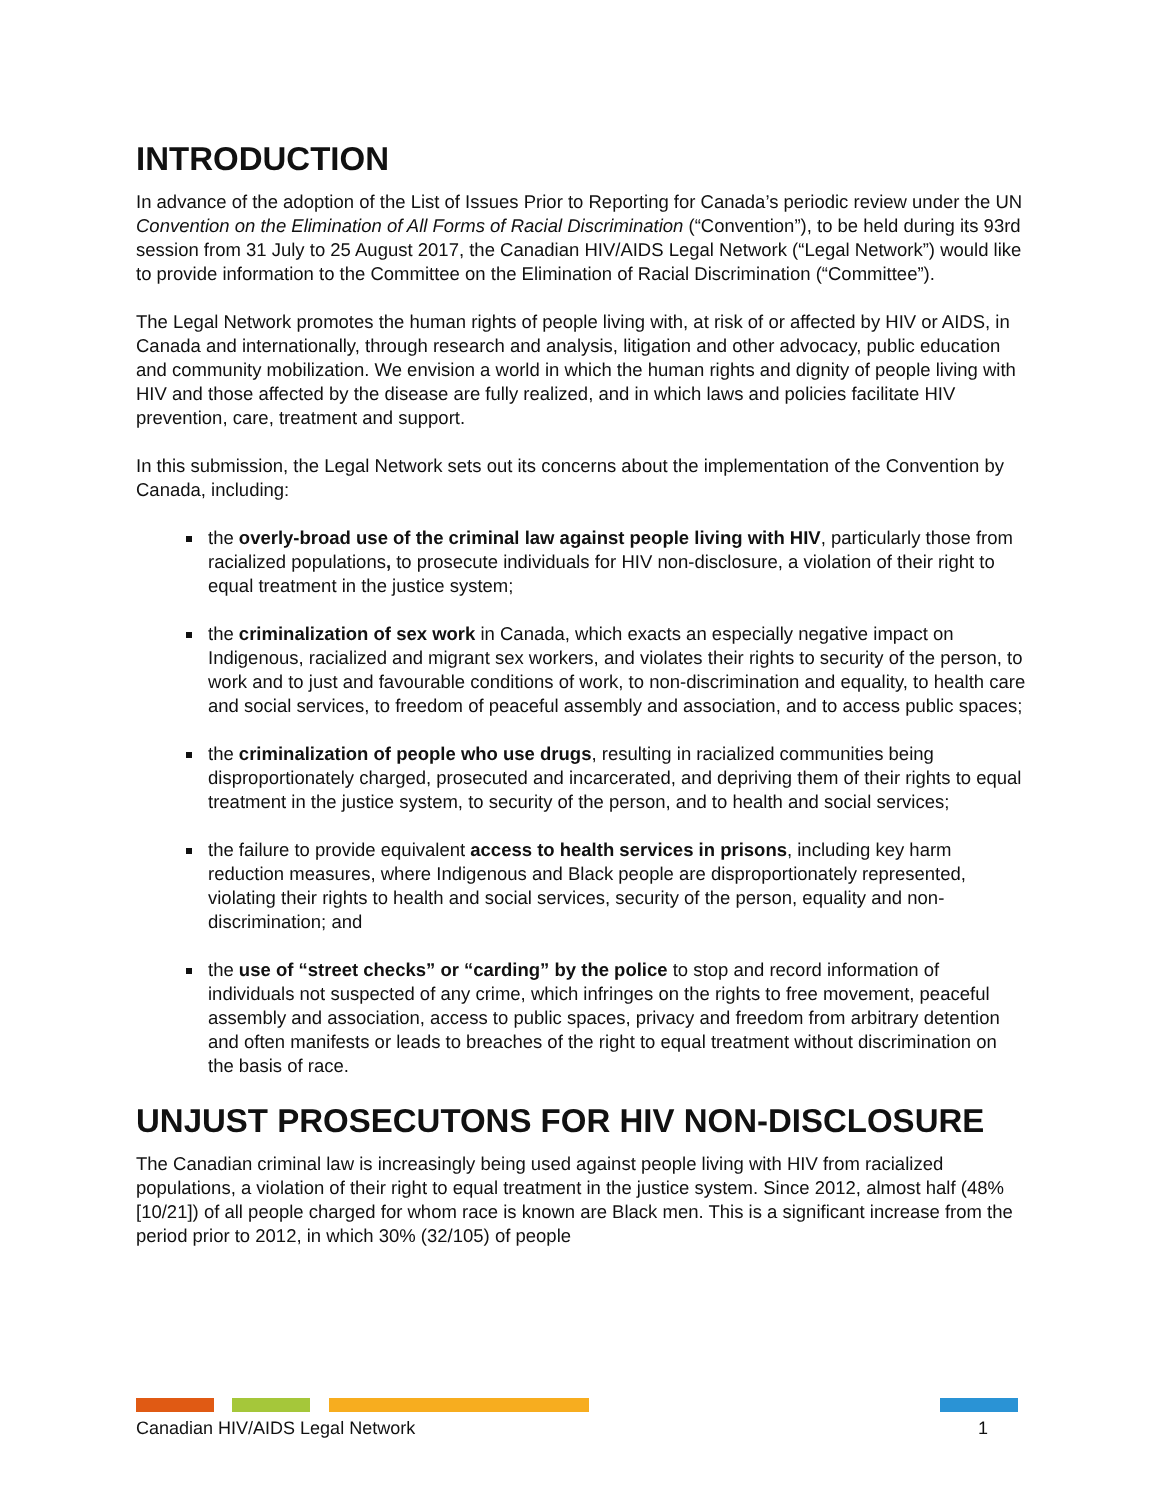INTRODUCTION
In advance of the adoption of the List of Issues Prior to Reporting for Canada’s periodic review under the UN Convention on the Elimination of All Forms of Racial Discrimination (“Convention”), to be held during its 93rd session from 31 July to 25 August 2017, the Canadian HIV/AIDS Legal Network (“Legal Network”) would like to provide information to the Committee on the Elimination of Racial Discrimination (“Committee”).
The Legal Network promotes the human rights of people living with, at risk of or affected by HIV or AIDS, in Canada and internationally, through research and analysis, litigation and other advocacy, public education and community mobilization. We envision a world in which the human rights and dignity of people living with HIV and those affected by the disease are fully realized, and in which laws and policies facilitate HIV prevention, care, treatment and support.
In this submission, the Legal Network sets out its concerns about the implementation of the Convention by Canada, including:
the overly-broad use of the criminal law against people living with HIV, particularly those from racialized populations, to prosecute individuals for HIV non-disclosure, a violation of their right to equal treatment in the justice system;
the criminalization of sex work in Canada, which exacts an especially negative impact on Indigenous, racialized and migrant sex workers, and violates their rights to security of the person, to work and to just and favourable conditions of work, to non-discrimination and equality, to health care and social services, to freedom of peaceful assembly and association, and to access public spaces;
the criminalization of people who use drugs, resulting in racialized communities being disproportionately charged, prosecuted and incarcerated, and depriving them of their rights to equal treatment in the justice system, to security of the person, and to health and social services;
the failure to provide equivalent access to health services in prisons, including key harm reduction measures, where Indigenous and Black people are disproportionately represented, violating their rights to health and social services, security of the person, equality and non-discrimination; and
the use of “street checks” or “carding” by the police to stop and record information of individuals not suspected of any crime, which infringes on the rights to free movement, peaceful assembly and association, access to public spaces, privacy and freedom from arbitrary detention and often manifests or leads to breaches of the right to equal treatment without discrimination on the basis of race.
UNJUST PROSECUTONS FOR HIV NON-DISCLOSURE
The Canadian criminal law is increasingly being used against people living with HIV from racialized populations, a violation of their right to equal treatment in the justice system. Since 2012, almost half (48% [10/21]) of all people charged for whom race is known are Black men. This is a significant increase from the period prior to 2012, in which 30% (32/105) of people
Canadian HIV/AIDS Legal Network 1